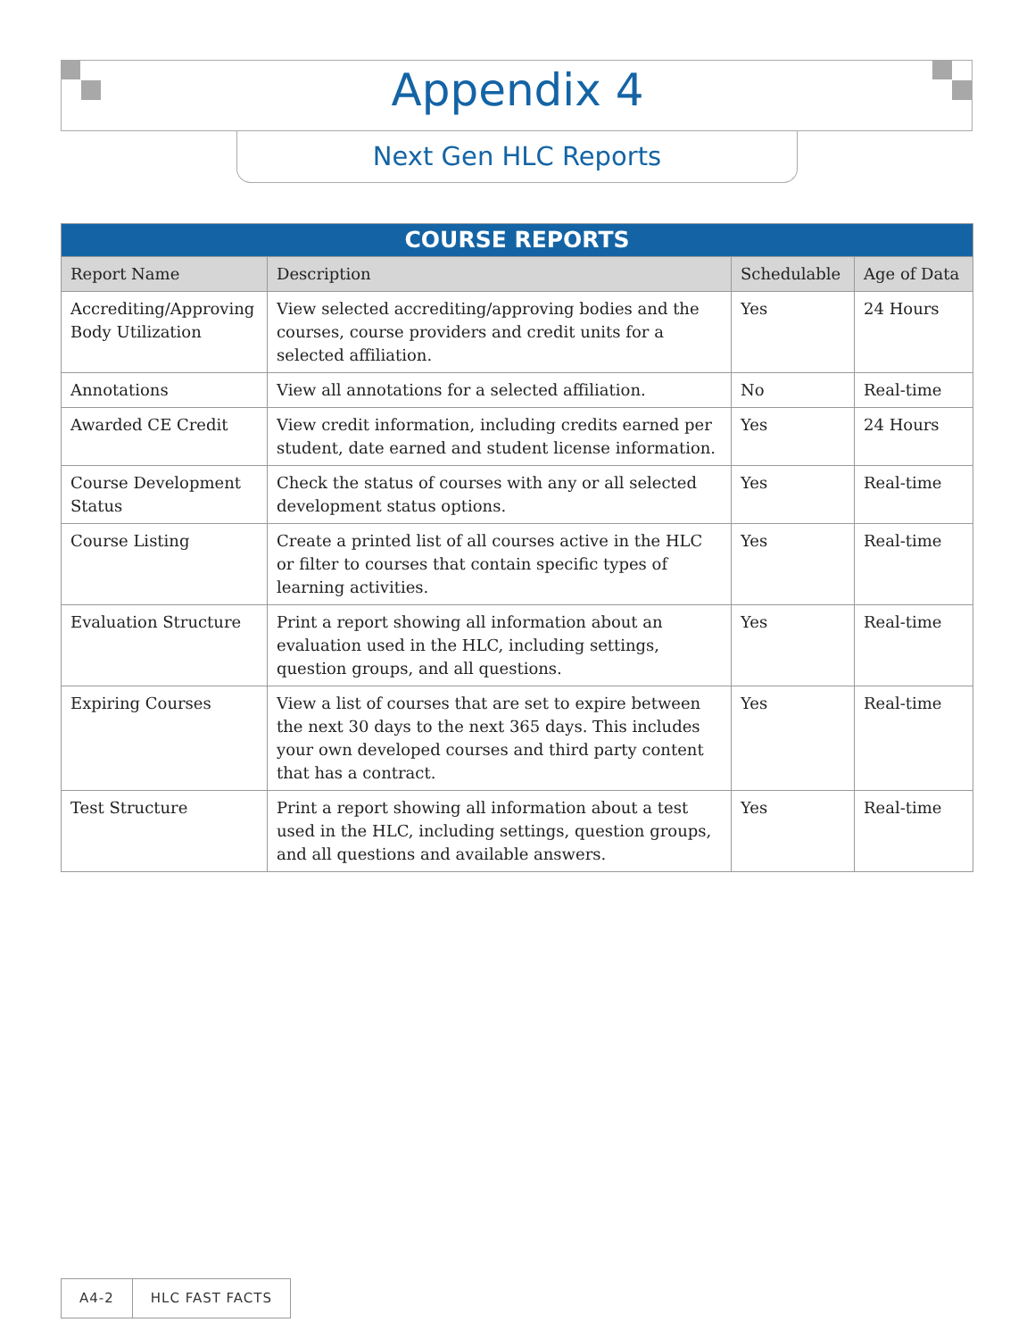Appendix 4
Next Gen HLC Reports
| COURSE REPORTS | | | |
| --- | --- | --- | --- |
| Report Name | Description | Schedulable | Age of Data |
| Accrediting/Approving Body Utilization | View selected accrediting/approving bodies and the courses, course providers and credit units for a selected affiliation. | Yes | 24 Hours |
| Annotations | View all annotations for a selected affiliation. | No | Real-time |
| Awarded CE Credit | View credit information, including credits earned per student, date earned and student license information. | Yes | 24 Hours |
| Course Development Status | Check the status of courses with any or all selected development status options. | Yes | Real-time |
| Course Listing | Create a printed list of all courses active in the HLC or filter to courses that contain specific types of learning activities. | Yes | Real-time |
| Evaluation Structure | Print a report showing all information about an evaluation used in the HLC, including settings, question groups, and all questions. | Yes | Real-time |
| Expiring Courses | View a list of courses that are set to expire between the next 30 days to the next 365 days. This includes your own developed courses and third party content that has a contract. | Yes | Real-time |
| Test Structure | Print a report showing all information about a test used in the HLC, including settings, question groups, and all questions and available answers. | Yes | Real-time |
A4-2 HLC FAST FACTS